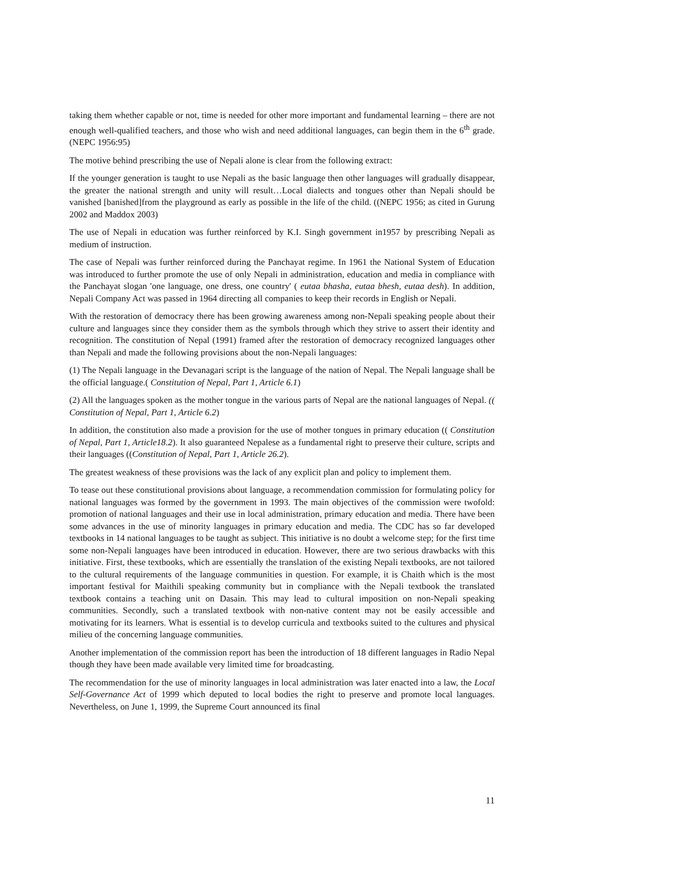taking them whether capable or not, time is needed for other more important and fundamental learning – there are not enough well-qualified teachers, and those who wish and need additional languages, can begin them in the 6<sup>th</sup> grade. (NEPC 1956:95)
The motive behind prescribing the use of Nepali alone is clear from the following extract:
If the younger generation is taught to use Nepali as the basic language then other languages will gradually disappear, the greater the national strength and unity will result…Local dialects and tongues other than Nepali should be vanished [banished]from the playground as early as possible in the life of the child. ((NEPC 1956; as cited in Gurung 2002 and Maddox 2003)
The use of Nepali in education was further reinforced by K.I. Singh government in1957 by prescribing Nepali as medium of instruction.
The case of Nepali was further reinforced during the Panchayat regime. In 1961 the National System of Education was introduced to further promote the use of only Nepali in administration, education and media in compliance with the Panchayat slogan 'one language, one dress, one country' ( eutaa bhasha, eutaa bhesh, eutaa desh). In addition, Nepali Company Act was passed in 1964 directing all companies to keep their records in English or Nepali.
With the restoration of democracy there has been growing awareness among non-Nepali speaking people about their culture and languages since they consider them as the symbols through which they strive to assert their identity and recognition. The constitution of Nepal (1991) framed after the restoration of democracy recognized languages other than Nepali and made the following provisions about the non-Nepali languages:
(1) The Nepali language in the Devanagari script is the language of the nation of Nepal. The Nepali language shall be the official language.( Constitution of Nepal, Part 1, Article 6.1)
(2) All the languages spoken as the mother tongue in the various parts of Nepal are the national languages of Nepal. (( Constitution of Nepal, Part 1, Article 6.2)
In addition, the constitution also made a provision for the use of mother tongues in primary education (( Constitution of Nepal, Part 1, Article18.2). It also guaranteed Nepalese as a fundamental right to preserve their culture, scripts and their languages ((Constitution of Nepal, Part 1, Article 26.2).
The greatest weakness of these provisions was the lack of any explicit plan and policy to implement them.
To tease out these constitutional provisions about language, a recommendation commission for formulating policy for national languages was formed by the government in 1993. The main objectives of the commission were twofold: promotion of national languages and their use in local administration, primary education and media. There have been some advances in the use of minority languages in primary education and media. The CDC has so far developed textbooks in 14 national languages to be taught as subject. This initiative is no doubt a welcome step; for the first time some non-Nepali languages have been introduced in education. However, there are two serious drawbacks with this initiative. First, these textbooks, which are essentially the translation of the existing Nepali textbooks, are not tailored to the cultural requirements of the language communities in question. For example, it is Chaith which is the most important festival for Maithili speaking community but in compliance with the Nepali textbook the translated textbook contains a teaching unit on Dasain. This may lead to cultural imposition on non-Nepali speaking communities. Secondly, such a translated textbook with non-native content may not be easily accessible and motivating for its learners. What is essential is to develop curricula and textbooks suited to the cultures and physical milieu of the concerning language communities.
Another implementation of the commission report has been the introduction of 18 different languages in Radio Nepal though they have been made available very limited time for broadcasting.
The recommendation for the use of minority languages in local administration was later enacted into a law, the Local Self-Governance Act of 1999 which deputed to local bodies the right to preserve and promote local languages. Nevertheless, on June 1, 1999, the Supreme Court announced its final
11